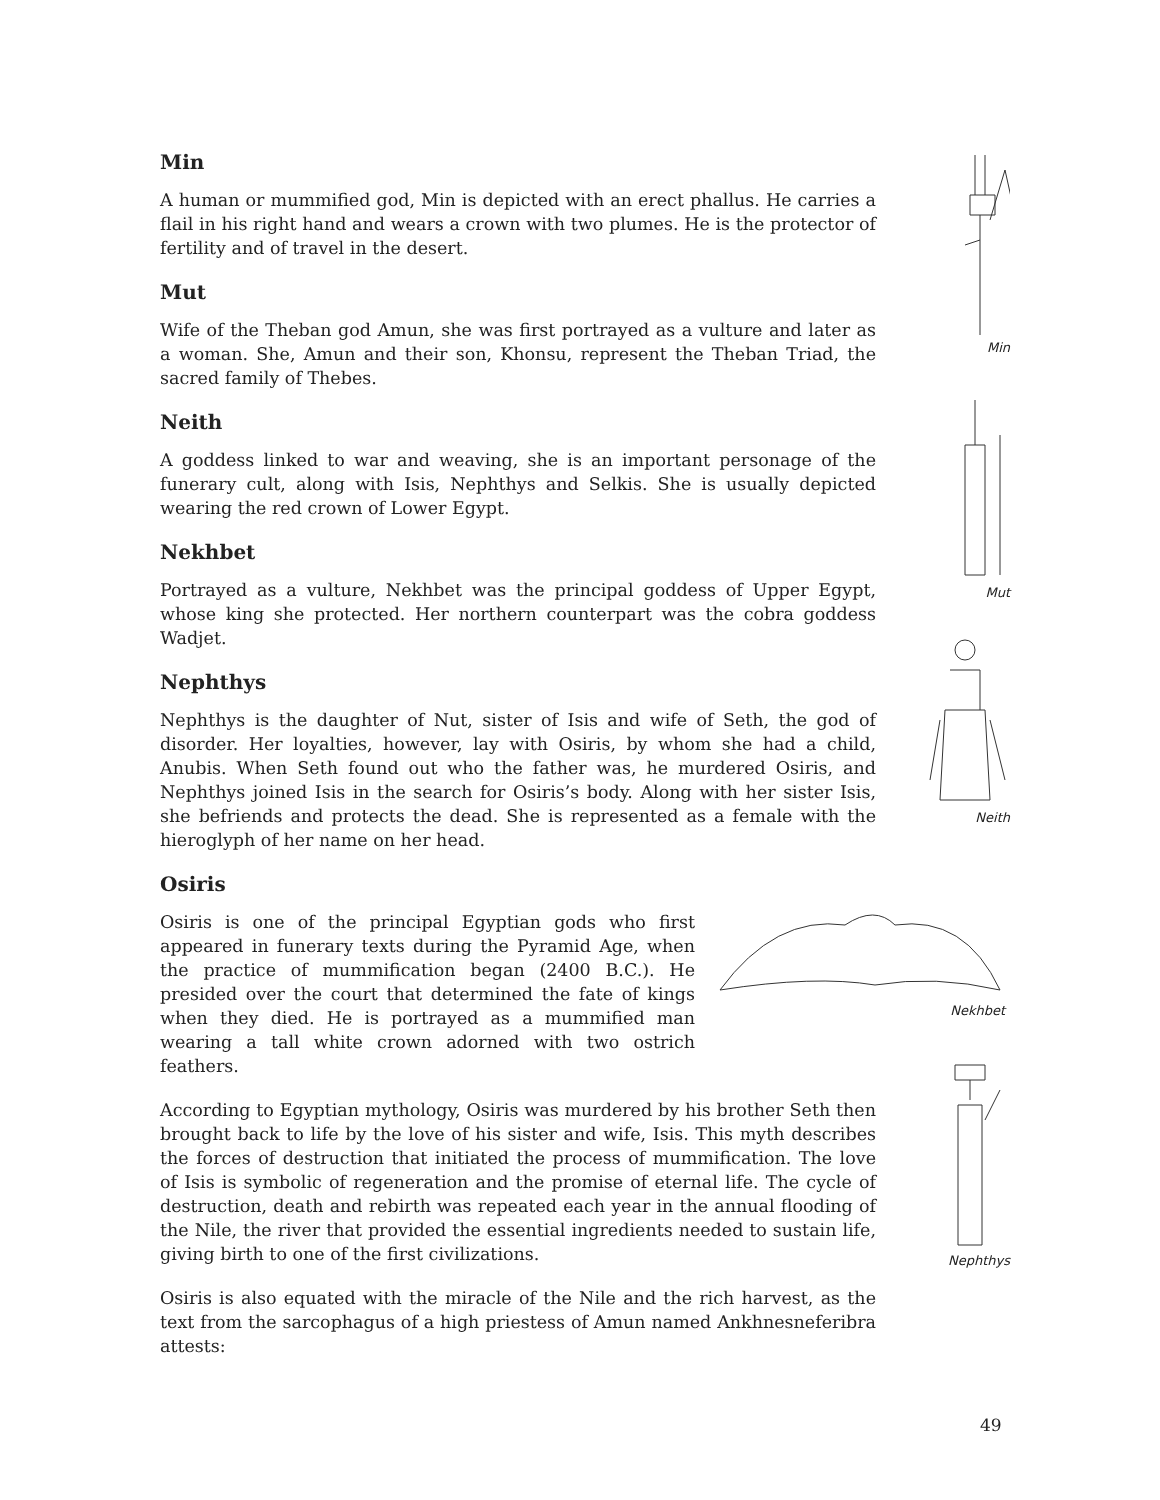Min
A human or mummified god, Min is depicted with an erect phallus. He carries a flail in his right hand and wears a crown with two plumes. He is the protector of fertility and of travel in the desert.
Mut
Wife of the Theban god Amun, she was first portrayed as a vulture and later as a woman. She, Amun and their son, Khonsu, represent the Theban Triad, the sacred family of Thebes.
Neith
A goddess linked to war and weaving, she is an important personage of the funerary cult, along with Isis, Nephthys and Selkis. She is usually depicted wearing the red crown of Lower Egypt.
Nekhbet
Portrayed as a vulture, Nekhbet was the principal goddess of Upper Egypt, whose king she protected. Her northern counterpart was the cobra goddess Wadjet.
Nephthys
Nephthys is the daughter of Nut, sister of Isis and wife of Seth, the god of disorder. Her loyalties, however, lay with Osiris, by whom she had a child, Anubis. When Seth found out who the father was, he murdered Osiris, and Nephthys joined Isis in the search for Osiris’s body. Along with her sister Isis, she befriends and protects the dead. She is represented as a female with the hieroglyph of her name on her head.
Osiris
Osiris is one of the principal Egyptian gods who first appeared in funerary texts during the Pyramid Age, when the practice of mummification began (2400 B.C.). He presided over the court that determined the fate of kings when they died. He is portrayed as a mummified man wearing a tall white crown adorned with two ostrich feathers.
According to Egyptian mythology, Osiris was murdered by his brother Seth then brought back to life by the love of his sister and wife, Isis. This myth describes the forces of destruction that initiated the process of mummification. The love of Isis is symbolic of regeneration and the promise of eternal life. The cycle of destruction, death and rebirth was repeated each year in the annual flooding of the Nile, the river that provided the essential ingredients needed to sustain life, giving birth to one of the first civilizations.
Osiris is also equated with the miracle of the Nile and the rich harvest, as the text from the sarcophagus of a high priestess of Amun named Ankhnesneferibra attests:
Min
Mut
Neith
Nekhbet
Nephthys
49